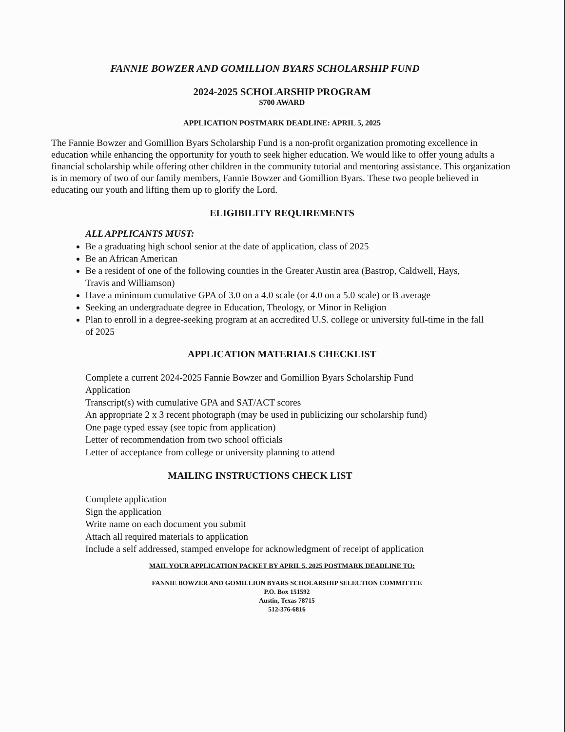FANNIE BOWZER AND GOMILLION BYARS SCHOLARSHIP FUND
2024-2025 SCHOLARSHIP PROGRAM
$700 AWARD
APPLICATION POSTMARK DEADLINE: APRIL 5, 2025
The Fannie Bowzer and Gomillion Byars Scholarship Fund is a non-profit organization promoting excellence in education while enhancing the opportunity for youth to seek higher education. We would like to offer young adults a financial scholarship while offering other children in the community tutorial and mentoring assistance. This organization is in memory of two of our family members, Fannie Bowzer and Gomillion Byars. These two people believed in educating our youth and lifting them up to glorify the Lord.
ELIGIBILITY REQUIREMENTS
ALL APPLICANTS MUST:
Be a graduating high school senior at the date of application, class of 2025
Be an African American
Be a resident of one of the following counties in the Greater Austin area (Bastrop, Caldwell, Hays, Travis and Williamson)
Have a minimum cumulative GPA of 3.0 on a 4.0 scale (or 4.0 on a 5.0 scale) or B average
Seeking an undergraduate degree in Education, Theology, or Minor in Religion
Plan to enroll in a degree-seeking program at an accredited U.S. college or university full-time in the fall of 2025
APPLICATION MATERIALS CHECKLIST
Complete a current 2024-2025 Fannie Bowzer and Gomillion Byars Scholarship Fund Application
Transcript(s) with cumulative GPA and SAT/ACT scores
An appropriate 2 x 3 recent photograph (may be used in publicizing our scholarship fund)
One page typed essay (see topic from application)
Letter of recommendation from two school officials
Letter of acceptance from college or university planning to attend
MAILING INSTRUCTIONS CHECK LIST
Complete application
Sign the application
Write name on each document you submit
Attach all required materials to application
Include a self addressed, stamped envelope for acknowledgment of receipt of application
MAIL YOUR APPLICATION PACKET BY APRIL 5, 2025 POSTMARK DEADLINE TO:
FANNIE BOWZER AND GOMILLION BYARS SCHOLARSHIP SELECTION COMMITTEE
P.O. Box 151592
Austin, Texas 78715
512-376-6816